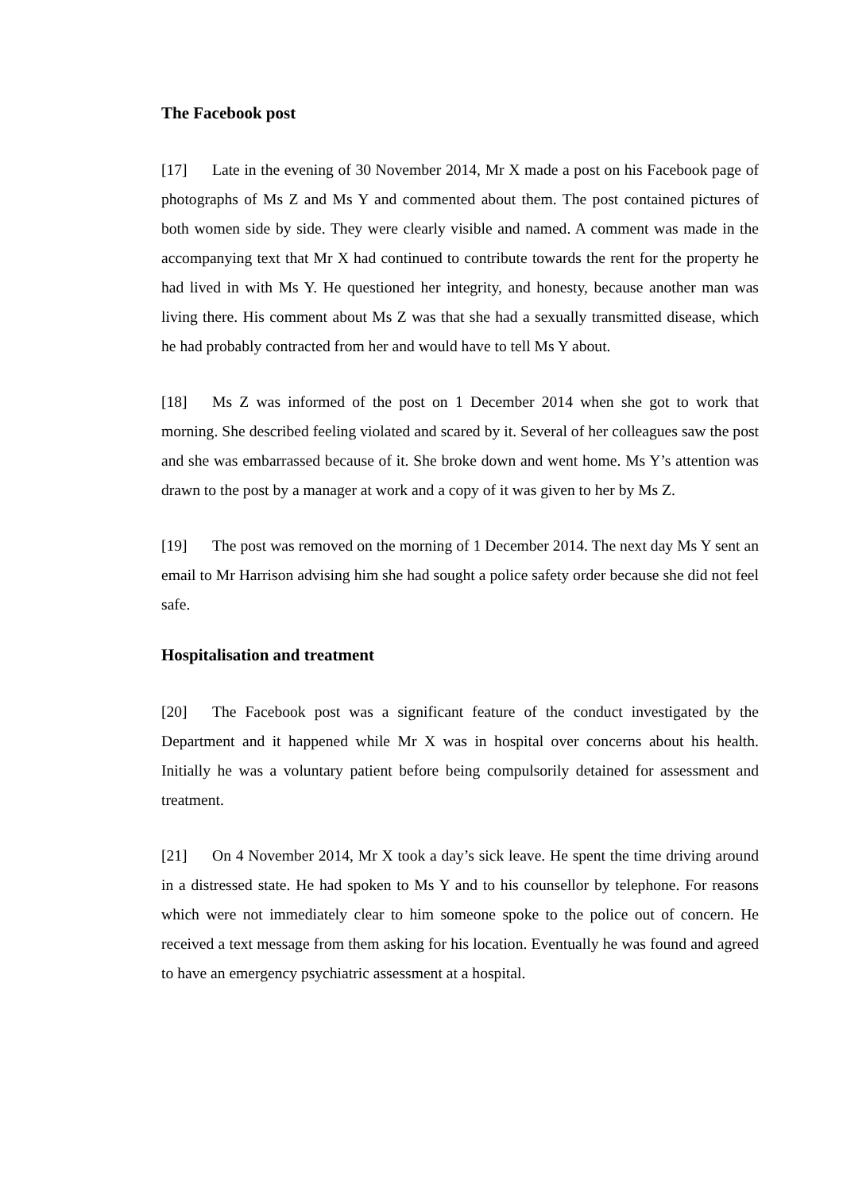The Facebook post
[17] Late in the evening of 30 November 2014, Mr X made a post on his Facebook page of photographs of Ms Z and Ms Y and commented about them. The post contained pictures of both women side by side. They were clearly visible and named. A comment was made in the accompanying text that Mr X had continued to contribute towards the rent for the property he had lived in with Ms Y. He questioned her integrity, and honesty, because another man was living there. His comment about Ms Z was that she had a sexually transmitted disease, which he had probably contracted from her and would have to tell Ms Y about.
[18] Ms Z was informed of the post on 1 December 2014 when she got to work that morning. She described feeling violated and scared by it. Several of her colleagues saw the post and she was embarrassed because of it. She broke down and went home. Ms Y’s attention was drawn to the post by a manager at work and a copy of it was given to her by Ms Z.
[19] The post was removed on the morning of 1 December 2014. The next day Ms Y sent an email to Mr Harrison advising him she had sought a police safety order because she did not feel safe.
Hospitalisation and treatment
[20] The Facebook post was a significant feature of the conduct investigated by the Department and it happened while Mr X was in hospital over concerns about his health. Initially he was a voluntary patient before being compulsorily detained for assessment and treatment.
[21] On 4 November 2014, Mr X took a day’s sick leave. He spent the time driving around in a distressed state. He had spoken to Ms Y and to his counsellor by telephone. For reasons which were not immediately clear to him someone spoke to the police out of concern. He received a text message from them asking for his location. Eventually he was found and agreed to have an emergency psychiatric assessment at a hospital.